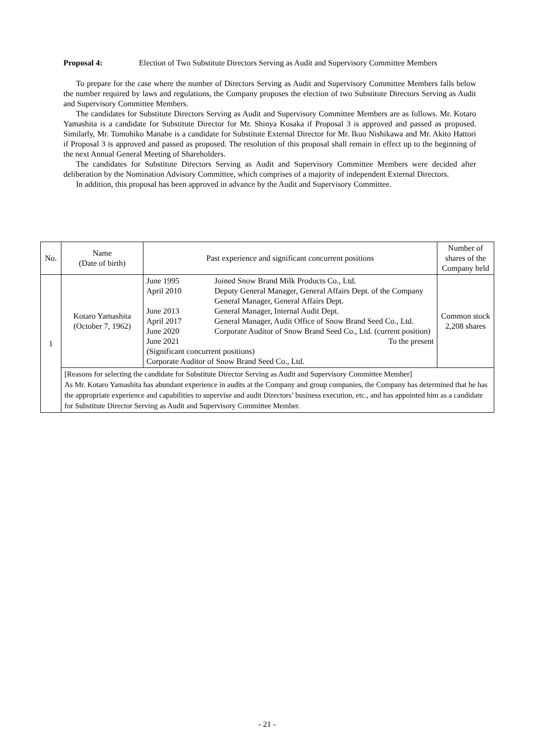Proposal 4: Election of Two Substitute Directors Serving as Audit and Supervisory Committee Members
To prepare for the case where the number of Directors Serving as Audit and Supervisory Committee Members falls below the number required by laws and regulations, the Company proposes the election of two Substitute Directors Serving as Audit and Supervisory Committee Members.
The candidates for Substitute Directors Serving as Audit and Supervisory Committee Members are as follows. Mr. Kotaro Yamashita is a candidate for Substitute Director for Mr. Shinya Kosaka if Proposal 3 is approved and passed as proposed. Similarly, Mr. Tomohiko Manabe is a candidate for Substitute External Director for Mr. Ikuo Nishikawa and Mr. Akito Hattori if Proposal 3 is approved and passed as proposed. The resolution of this proposal shall remain in effect up to the beginning of the next Annual General Meeting of Shareholders.
The candidates for Substitute Directors Serving as Audit and Supervisory Committee Members were decided after deliberation by the Nomination Advisory Committee, which comprises of a majority of independent External Directors.
In addition, this proposal has been approved in advance by the Audit and Supervisory Committee.
| No. | Name (Date of birth) | Past experience and significant concurrent positions | Number of shares of the Company held |
| --- | --- | --- | --- |
| 1 | Kotaro Yamashita (October 7, 1962) | / June 1995 April 2010 June 2013 April 2017 June 2020 June 2021 / Joined Snow Brand Milk Products Co., Ltd. Deputy General Manager, General Affairs Dept. of the Company General Manager, General Affairs Dept. General Manager, Internal Audit Dept. General Manager, Audit Office of Snow Brand Seed Co., Ltd. Corporate Auditor of Snow Brand Seed Co., Ltd. (current position) To the present / (Significant concurrent positions) Corporate Auditor of Snow Brand Seed Co., Ltd. | Common stock 2,208 shares |
| | [Reasons for selecting the candidate for Substitute Director Serving as Audit and Supervisory Committee Member] As Mr. Kotaro Yamashita has abundant experience in audits at the Company and group companies, the Company has determined that he has the appropriate experience and capabilities to supervise and audit Directors’ business execution, etc., and has appointed him as a candidate for Substitute Director Serving as Audit and Supervisory Committee Member. | | |
- 21 -